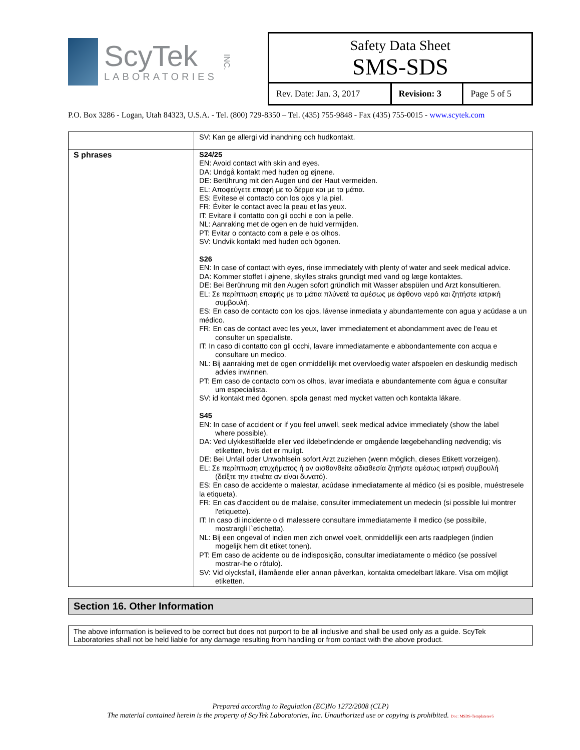ScyTek
LABORATORIES
INC.
Safety Data Sheet
SMS-SDS
| Rev. Date: Jan. 3, 2017 | Revision: 3 | Page 5 of 5 |
P.O. Box 3286 - Logan, Utah 84323, U.S.A. - Tel. (800) 729-8350 – Tel. (435) 755-9848 - Fax (435) 755-0015 - www.scytek.com
| | SV: Kan ge allergi vid inandning och hudkontakt. |
| S phrases | S24/25 EN: Avoid contact with skin and eyes. DA: Undgå kontakt med huden og øjnene. DE: Berührung mit den Augen und der Haut vermeiden. EL: Αποφεύγετε επαφή με το δέρμα και με τα μάτια. ES: Evítese el contacto con los ojos y la piel. FR: Éviter le contact avec la peau et las yeux. IT: Evitare il contatto con gli occhi e con la pelle. NL: Aanraking met de ogen en de huid vermijden. PT: Evitar o contacto com a pele e os olhos. SV: Undvik kontakt med huden och ögonen. S26 EN: In case of contact with eyes, rinse immediately with plenty of water and seek medical advice. DA: Kommer stoffet i øjnene, skylles straks grundigt med vand og læge kontaktes. DE: Bei Berührung mit den Augen sofort gründlich mit Wasser abspülen und Arzt konsultieren. EL: Σε περίπτωση επαφής με τα μάτια πλύνετέ τα αμέσως με άφθονο νερό και ζητήστε ιατρική συμβουλή. ES: En caso de contacto con los ojos, lávense inmediata y abundantemente con agua y acúdase a un médico. FR: En cas de contact avec les yeux, laver immediatement et abondamment avec de l'eau et consulter un specialiste. IT: In caso di contatto con gli occhi, lavare immediatamente e abbondantemente con acqua e consultare un medico. NL: Bij aanraking met de ogen onmiddellijk met overvloedig water afspoelen en deskundig medisch advies inwinnen. PT: Em caso de contacto com os olhos, lavar imediata e abundantemente com água e consultar um especialista. SV: id kontakt med ögonen, spola genast med mycket vatten och kontakta läkare. S45 EN: In case of accident or if you feel unwell, seek medical advice immediately (show the label where possible). DA: Ved ulykkestilfælde eller ved ildebefindende er omgående lægebehandling nødvendig; vis etiketten, hvis det er muligt. DE: Bei Unfall oder Unwohlsein sofort Arzt zuziehen (wenn möglich, dieses Etikett vorzeigen). EL: Σε περίπτωση ατυχήματος ή αν αισθανθείτε αδιαθεσία ζητήστε αμέσως ιατρική συμβουλή (δείξτε την ετικέτα αν είναι δυνατό). ES: En caso de accidente o malestar, acúdase inmediatamente al médico (si es posible, muéstresele la etiqueta). FR: En cas d'accident ou de malaise, consulter immediatement un medecin (si possible lui montrer l'etiquette). IT: In caso di incidente o di malessere consultare immediatamente il medico (se possibile, mostrargli l`etichetta). NL: Bij een ongeval of indien men zich onwel voelt, onmiddellijk een arts raadplegen (indien mogelijk hem dit etiket tonen). PT: Em caso de acidente ou de indisposição, consultar imediatamente o médico (se possível mostrar-lhe o rótulo). SV: Vid olycksfall, illamående eller annan påverkan, kontakta omedelbart läkare. Visa om möjligt etiketten. |
Section 16. Other Information
The above information is believed to be correct but does not purport to be all inclusive and shall be used only as a guide. ScyTek Laboratories shall not be held liable for any damage resulting from handling or from contact with the above product.
Prepared according to Regulation (EC)No 1272/2008 (CLP)
The material contained herein is the property of ScyTek Laboratories, Inc. Unauthorized use or copying is prohibited. Doc: MSDS-Templaterev5